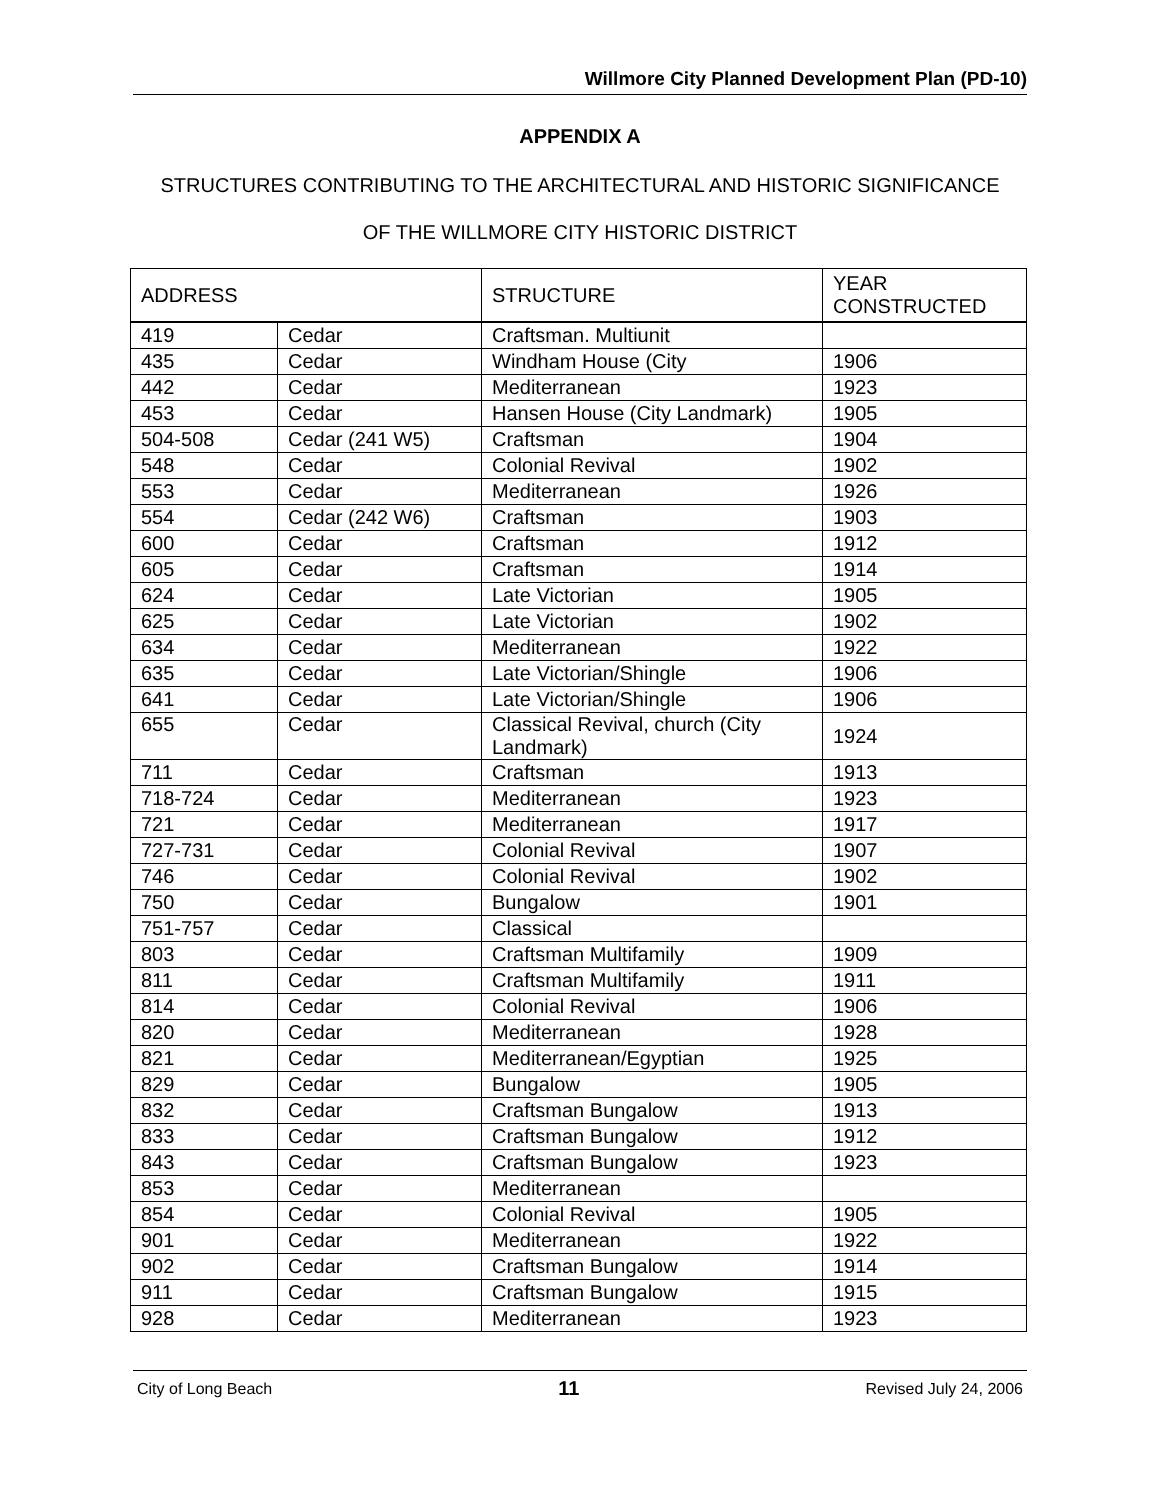Willmore City Planned Development Plan (PD-10)
APPENDIX A
STRUCTURES CONTRIBUTING TO THE ARCHITECTURAL AND HISTORIC SIGNIFICANCE
OF THE WILLMORE CITY HISTORIC DISTRICT
| ADDRESS | | STRUCTURE | YEAR CONSTRUCTED |
| --- | --- | --- | --- |
| 419 | Cedar | Craftsman. Multiunit | |
| 435 | Cedar | Windham House (City | 1906 |
| 442 | Cedar | Mediterranean | 1923 |
| 453 | Cedar | Hansen House (City Landmark) | 1905 |
| 504-508 | Cedar (241 W5) | Craftsman | 1904 |
| 548 | Cedar | Colonial Revival | 1902 |
| 553 | Cedar | Mediterranean | 1926 |
| 554 | Cedar (242 W6) | Craftsman | 1903 |
| 600 | Cedar | Craftsman | 1912 |
| 605 | Cedar | Craftsman | 1914 |
| 624 | Cedar | Late Victorian | 1905 |
| 625 | Cedar | Late Victorian | 1902 |
| 634 | Cedar | Mediterranean | 1922 |
| 635 | Cedar | Late Victorian/Shingle | 1906 |
| 641 | Cedar | Late Victorian/Shingle | 1906 |
| 655 | Cedar | Classical Revival, church (City Landmark) | 1924 |
| 711 | Cedar | Craftsman | 1913 |
| 718-724 | Cedar | Mediterranean | 1923 |
| 721 | Cedar | Mediterranean | 1917 |
| 727-731 | Cedar | Colonial Revival | 1907 |
| 746 | Cedar | Colonial Revival | 1902 |
| 750 | Cedar | Bungalow | 1901 |
| 751-757 | Cedar | Classical | |
| 803 | Cedar | Craftsman Multifamily | 1909 |
| 811 | Cedar | Craftsman Multifamily | 1911 |
| 814 | Cedar | Colonial Revival | 1906 |
| 820 | Cedar | Mediterranean | 1928 |
| 821 | Cedar | Mediterranean/Egyptian | 1925 |
| 829 | Cedar | Bungalow | 1905 |
| 832 | Cedar | Craftsman Bungalow | 1913 |
| 833 | Cedar | Craftsman Bungalow | 1912 |
| 843 | Cedar | Craftsman Bungalow | 1923 |
| 853 | Cedar | Mediterranean | |
| 854 | Cedar | Colonial Revival | 1905 |
| 901 | Cedar | Mediterranean | 1922 |
| 902 | Cedar | Craftsman Bungalow | 1914 |
| 911 | Cedar | Craftsman Bungalow | 1915 |
| 928 | Cedar | Mediterranean | 1923 |
City of Long Beach 11 Revised July 24, 2006